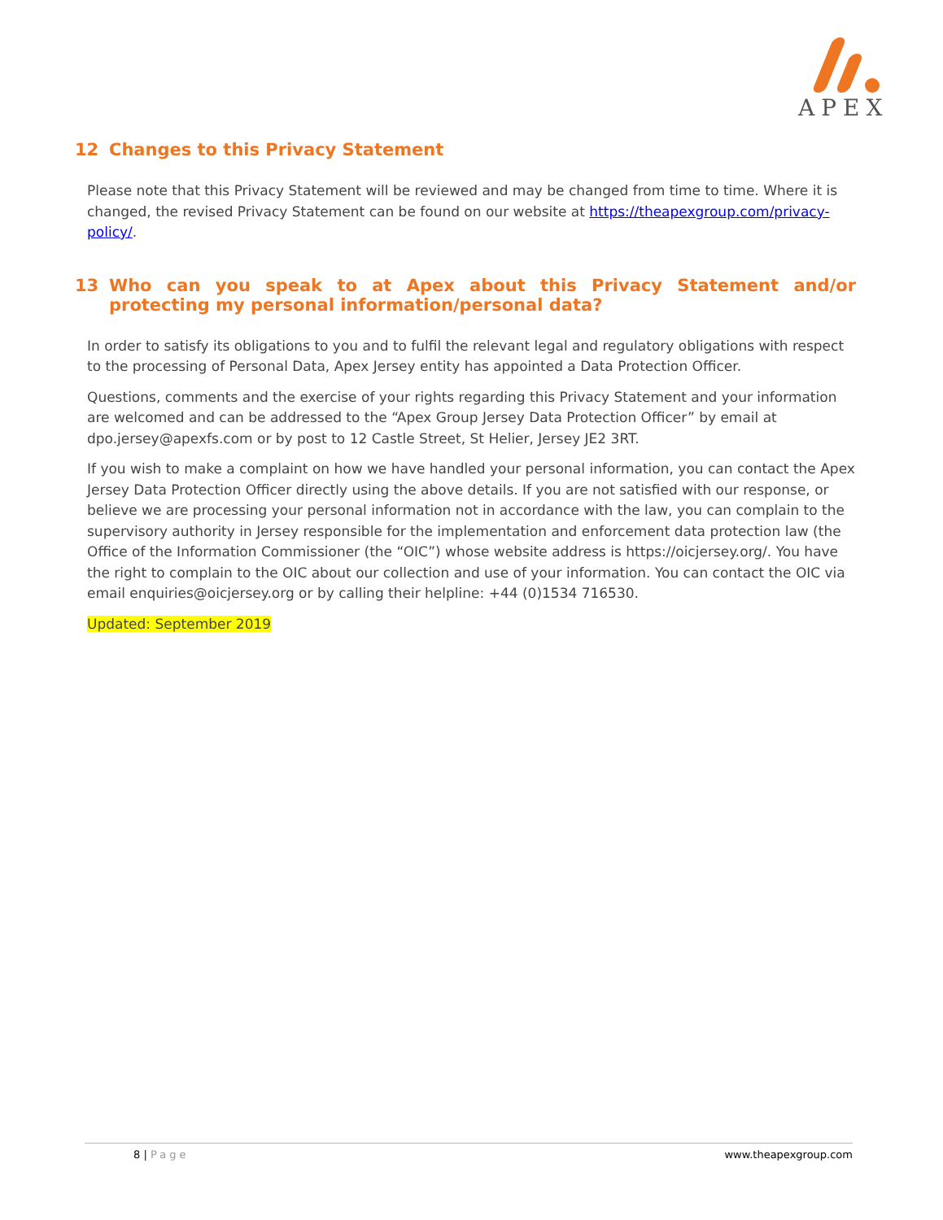APEX
12 Changes to this Privacy Statement
Please note that this Privacy Statement will be reviewed and may be changed from time to time. Where it is changed, the revised Privacy Statement can be found on our website at https://theapexgroup.com/privacy-policy/.
13 Who can you speak to at Apex about this Privacy Statement and/or protecting my personal information/personal data?
In order to satisfy its obligations to you and to fulfil the relevant legal and regulatory obligations with respect to the processing of Personal Data, Apex Jersey entity has appointed a Data Protection Officer.
Questions, comments and the exercise of your rights regarding this Privacy Statement and your information are welcomed and can be addressed to the “Apex Group Jersey Data Protection Officer” by email at dpo.jersey@apexfs.com or by post to 12 Castle Street, St Helier, Jersey JE2 3RT.
If you wish to make a complaint on how we have handled your personal information, you can contact the Apex Jersey Data Protection Officer directly using the above details. If you are not satisfied with our response, or believe we are processing your personal information not in accordance with the law, you can complain to the supervisory authority in Jersey responsible for the implementation and enforcement data protection law (the Office of the Information Commissioner (the “OIC”) whose website address is https://oicjersey.org/. You have the right to complain to the OIC about our collection and use of your information. You can contact the OIC via email enquiries@oicjersey.org or by calling their helpline: +44 (0)1534 716530.
Updated: September 2019
8 | Page www.theapexgroup.com